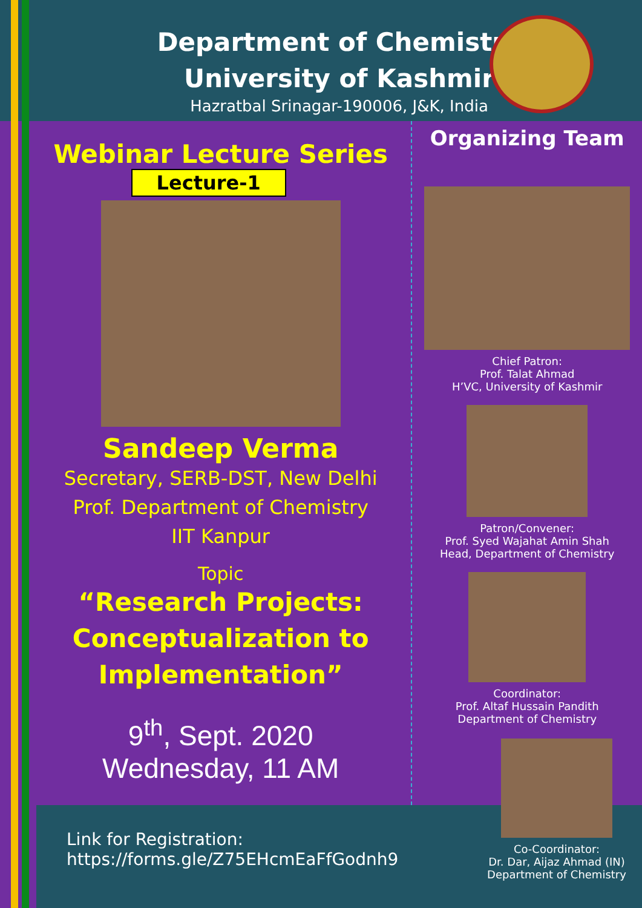Department of Chemistry
University of Kashmir
Hazratbal Srinagar-190006, J&K, India
Webinar Lecture Series
Lecture-1
Sandeep Verma
Secretary, SERB-DST, New Delhi
Prof. Department of Chemistry
IIT Kanpur
Topic
“Research Projects:
Conceptualization to
Implementation”
9<sup>th</sup>, Sept. 2020
Wednesday, 11 AM
Organizing Team
Chief Patron:
Prof. Talat Ahmad
H’VC, University of Kashmir
Patron/Convener:
Prof. Syed Wajahat Amin Shah
Head, Department of Chemistry
Coordinator:
Prof. Altaf Hussain Pandith
Department of Chemistry
Link for Registration:
https://forms.gle/Z75EHcmEaFfGodnh9
Co-Coordinator:
Dr. Dar, Aijaz Ahmad (IN)
Department of Chemistry